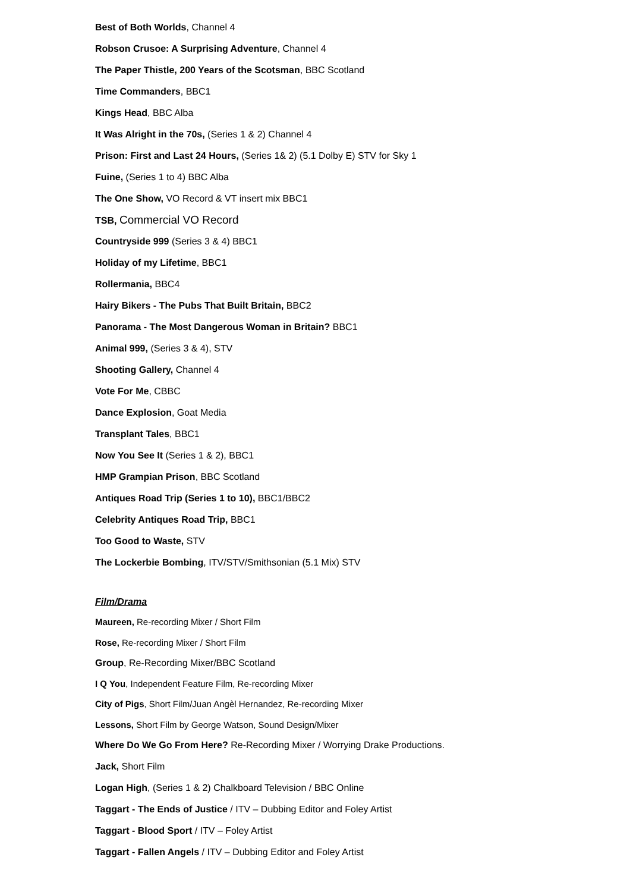Best of Both Worlds, Channel 4
Robson Crusoe: A Surprising Adventure, Channel 4
The Paper Thistle, 200 Years of the Scotsman, BBC Scotland
Time Commanders, BBC1
Kings Head, BBC Alba
It Was Alright in the 70s, (Series 1 & 2) Channel 4
Prison: First and Last 24 Hours, (Series 1& 2) (5.1 Dolby E) STV for Sky 1
Fuine, (Series 1 to 4) BBC Alba
The One Show, VO Record & VT insert mix BBC1
TSB, Commercial VO Record
Countryside 999 (Series 3 & 4) BBC1
Holiday of my Lifetime, BBC1
Rollermania, BBC4
Hairy Bikers - The Pubs That Built Britain, BBC2
Panorama - The Most Dangerous Woman in Britain? BBC1
Animal 999, (Series 3 & 4), STV
Shooting Gallery, Channel 4
Vote For Me, CBBC
Dance Explosion, Goat Media
Transplant Tales, BBC1
Now You See It (Series 1 & 2), BBC1
HMP Grampian Prison, BBC Scotland
Antiques Road Trip (Series 1 to 10), BBC1/BBC2
Celebrity Antiques Road Trip, BBC1
Too Good to Waste, STV
The Lockerbie Bombing, ITV/STV/Smithsonian (5.1 Mix) STV
Film/Drama
Maureen, Re-recording Mixer / Short Film
Rose, Re-recording Mixer / Short Film
Group, Re-Recording Mixer/BBC Scotland
I Q You, Independent Feature Film, Re-recording Mixer
City of Pigs, Short Film/Juan Angèl Hernandez, Re-recording Mixer
Lessons, Short Film by George Watson, Sound Design/Mixer
Where Do We Go From Here? Re-Recording Mixer / Worrying Drake Productions.
Jack, Short Film
Logan High, (Series 1 & 2) Chalkboard Television / BBC Online
Taggart - The Ends of Justice / ITV – Dubbing Editor and Foley Artist
Taggart - Blood Sport / ITV – Foley Artist
Taggart - Fallen Angels / ITV – Dubbing Editor and Foley Artist